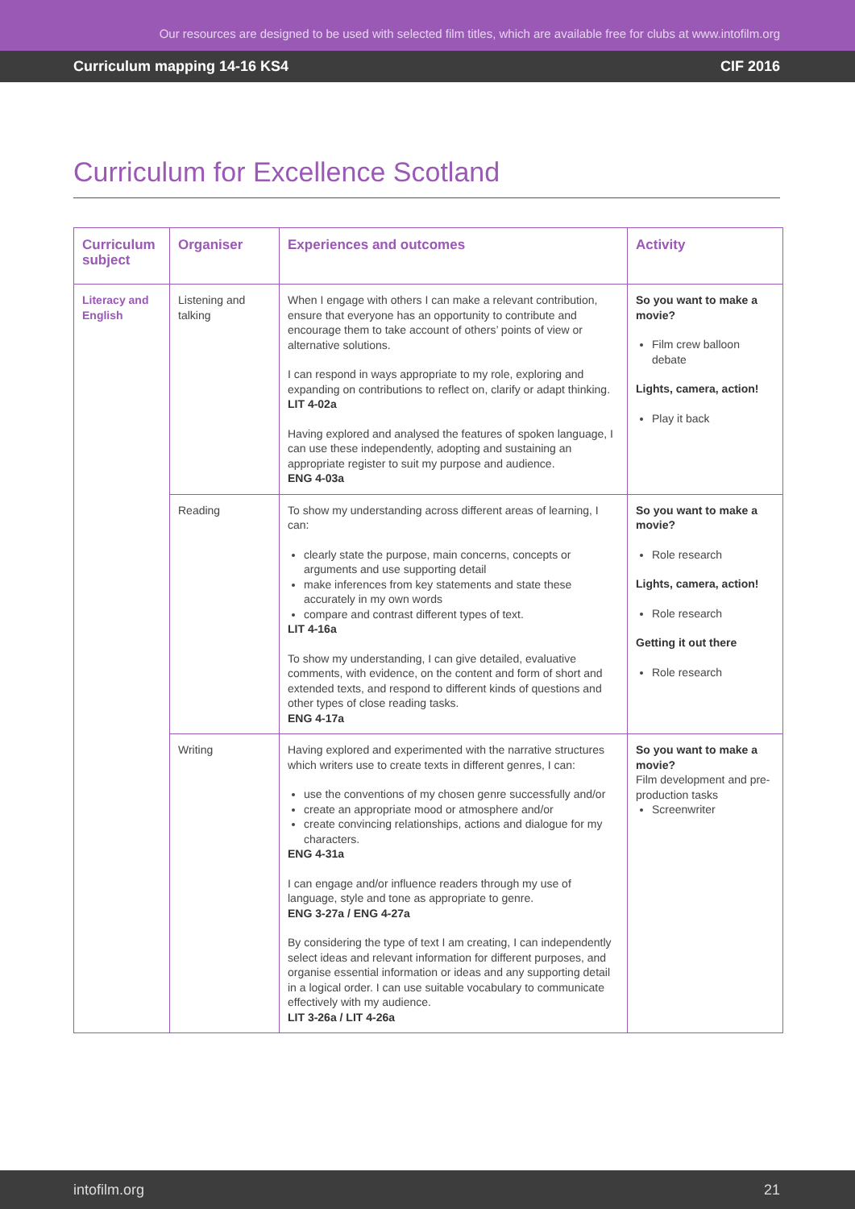Our resources are designed to be used with selected film titles, which are available free for clubs at www.intofilm.org
Curriculum mapping 14-16 KS4 CIF 2016
Curriculum for Excellence Scotland
| Curriculum subject | Organiser | Experiences and outcomes | Activity |
| --- | --- | --- | --- |
| Literacy and English | Listening and talking | When I engage with others I can make a relevant contribution, ensure that everyone has an opportunity to contribute and encourage them to take account of others’ points of view or alternative solutions. I can respond in ways appropriate to my role, exploring and expanding on contributions to reflect on, clarify or adapt thinking. LIT 4-02a Having explored and analysed the features of spoken language, I can use these independently, adopting and sustaining an appropriate register to suit my purpose and audience. ENG 4-03a | So you want to make a movie? Film crew balloon debate Lights, camera, action! Play it back |
| | Reading | To show my understanding across different areas of learning, I can: clearly state the purpose, main concerns, concepts or arguments and use supporting detail make inferences from key statements and state these accurately in my own words compare and contrast different types of text. LIT 4-16a To show my understanding, I can give detailed, evaluative comments, with evidence, on the content and form of short and extended texts, and respond to different kinds of questions and other types of close reading tasks. ENG 4-17a | So you want to make a movie? Role research Lights, camera, action! Role research Getting it out there Role research |
| | Writing | Having explored and experimented with the narrative structures which writers use to create texts in different genres, I can: use the conventions of my chosen genre successfully and/or create an appropriate mood or atmosphere and/or create convincing relationships, actions and dialogue for my characters. ENG 4-31a I can engage and/or influence readers through my use of language, style and tone as appropriate to genre. ENG 3-27a / ENG 4-27a By considering the type of text I am creating, I can independently select ideas and relevant information for different purposes, and organise essential information or ideas and any supporting detail in a logical order. I can use suitable vocabulary to communicate effectively with my audience. LIT 3-26a / LIT 4-26a | So you want to make a movie? Film development and pre-production tasks Screenwriter |
intofilm.org 21